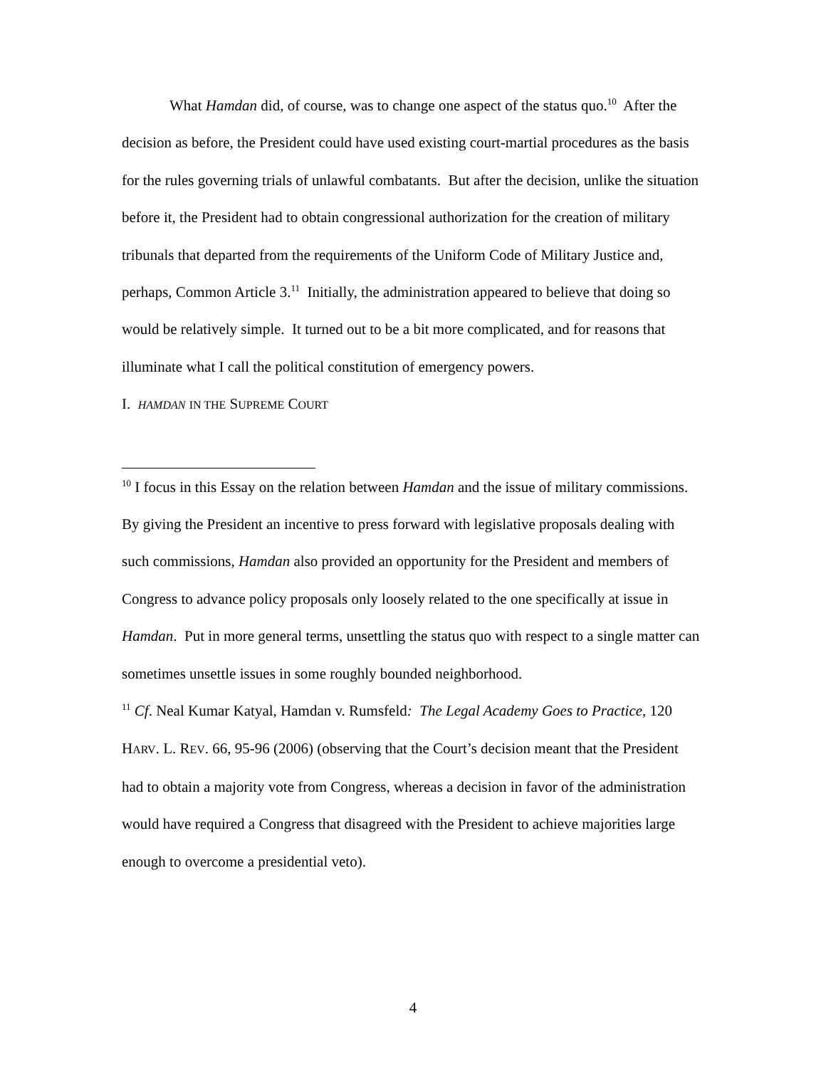What Hamdan did, of course, was to change one aspect of the status quo.<sup>10</sup> After the decision as before, the President could have used existing court-martial procedures as the basis for the rules governing trials of unlawful combatants. But after the decision, unlike the situation before it, the President had to obtain congressional authorization for the creation of military tribunals that departed from the requirements of the Uniform Code of Military Justice and, perhaps, Common Article 3.<sup>11</sup> Initially, the administration appeared to believe that doing so would be relatively simple. It turned out to be a bit more complicated, and for reasons that illuminate what I call the political constitution of emergency powers.
I. HAMDAN IN THE SUPREME COURT
<sup>10</sup> I focus in this Essay on the relation between Hamdan and the issue of military commissions. By giving the President an incentive to press forward with legislative proposals dealing with such commissions, Hamdan also provided an opportunity for the President and members of Congress to advance policy proposals only loosely related to the one specifically at issue in Hamdan. Put in more general terms, unsettling the status quo with respect to a single matter can sometimes unsettle issues in some roughly bounded neighborhood.
<sup>11</sup> Cf. Neal Kumar Katyal, Hamdan v. Rumsfeld: The Legal Academy Goes to Practice, 120 HARV. L. REV. 66, 95-96 (2006) (observing that the Court’s decision meant that the President had to obtain a majority vote from Congress, whereas a decision in favor of the administration would have required a Congress that disagreed with the President to achieve majorities large enough to overcome a presidential veto).
4